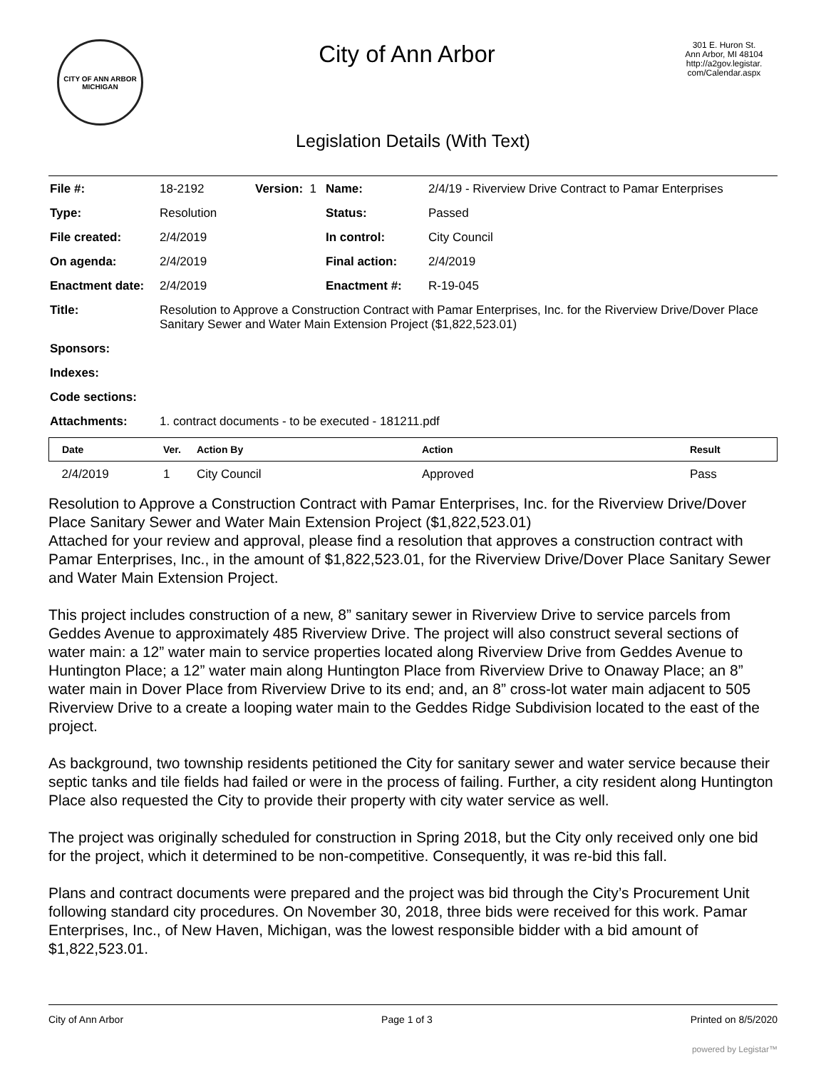CITY OF ANN ARBOR
MICHIGAN
City of Ann Arbor
301 E. Huron St.
Ann Arbor, MI 48104
http://a2gov.legistar.
com/Calendar.aspx
Legislation Details (With Text)
| File #: | 18-2192 | Version: 1 | Name: | 2/4/19 - Riverview Drive Contract to Pamar Enterprises |
| Type: | Resolution | | Status: | Passed |
| File created: | 2/4/2019 | | In control: | City Council |
| On agenda: | 2/4/2019 | | Final action: | 2/4/2019 |
| Enactment date: | 2/4/2019 | | Enactment #: | R-19-045 |
| Title: | Resolution to Approve a Construction Contract with Pamar Enterprises, Inc. for the Riverview Drive/Dover Place Sanitary Sewer and Water Main Extension Project ($1,822,523.01) | | | |
| Sponsors: | | | | |
| Indexes: | | | | |
| Code sections: | | | | |
| Attachments: | 1. contract documents - to be executed - 181211.pdf | | | |
| Date | Ver. | Action By | Action | Result |
| --- | --- | --- | --- | --- |
| 2/4/2019 | 1 | City Council | Approved | Pass |
Resolution to Approve a Construction Contract with Pamar Enterprises, Inc. for the Riverview Drive/Dover Place Sanitary Sewer and Water Main Extension Project ($1,822,523.01)
Attached for your review and approval, please find a resolution that approves a construction contract with Pamar Enterprises, Inc., in the amount of $1,822,523.01, for the Riverview Drive/Dover Place Sanitary Sewer and Water Main Extension Project.
This project includes construction of a new, 8” sanitary sewer in Riverview Drive to service parcels from Geddes Avenue to approximately 485 Riverview Drive. The project will also construct several sections of water main: a 12” water main to service properties located along Riverview Drive from Geddes Avenue to Huntington Place; a 12” water main along Huntington Place from Riverview Drive to Onaway Place; an 8” water main in Dover Place from Riverview Drive to its end; and, an 8” cross-lot water main adjacent to 505 Riverview Drive to a create a looping water main to the Geddes Ridge Subdivision located to the east of the project.
As background, two township residents petitioned the City for sanitary sewer and water service because their septic tanks and tile fields had failed or were in the process of failing. Further, a city resident along Huntington Place also requested the City to provide their property with city water service as well.
The project was originally scheduled for construction in Spring 2018, but the City only received only one bid for the project, which it determined to be non-competitive. Consequently, it was re-bid this fall.
Plans and contract documents were prepared and the project was bid through the City’s Procurement Unit following standard city procedures. On November 30, 2018, three bids were received for this work. Pamar Enterprises, Inc., of New Haven, Michigan, was the lowest responsible bidder with a bid amount of $1,822,523.01.
City of Ann Arbor Page 1 of 3 Printed on 8/5/2020
powered by Legistar™